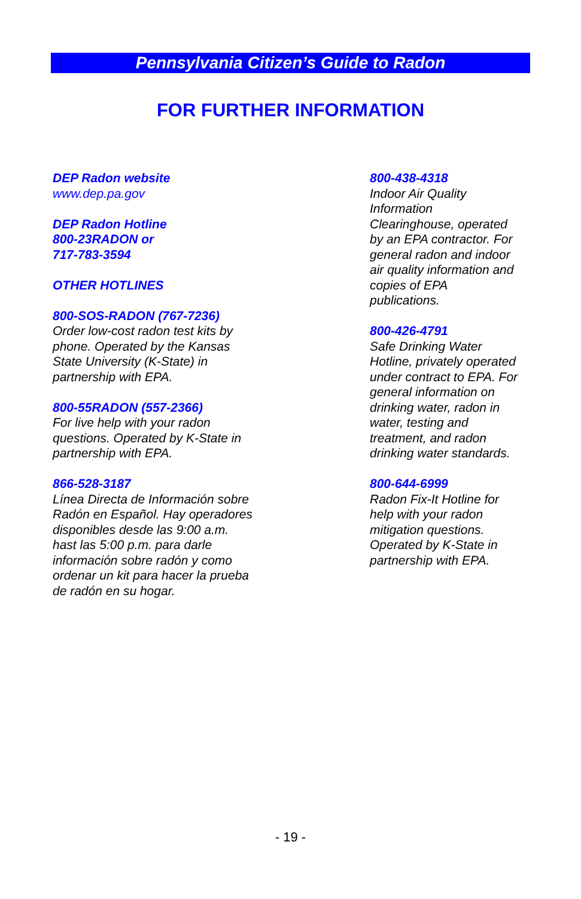Pennsylvania Citizen’s Guide to Radon
FOR FURTHER INFORMATION
DEP Radon website
www.dep.pa.gov
DEP Radon Hotline
800-23RADON or
717-783-3594
OTHER HOTLINES
800-SOS-RADON (767-7236)
Order low-cost radon test kits by
phone. Operated by the Kansas
State University (K-State) in
partnership with EPA.
800-55RADON (557-2366)
For live help with your radon
questions. Operated by K-State in
partnership with EPA.
866-528-3187
Línea Directa de Información sobre
Radón en Español. Hay operadores
disponibles desde las 9:00 a.m.
hast las 5:00 p.m. para darle
información sobre radón y como
ordenar un kit para hacer la prueba
de radón en su hogar.
800-438-4318
Indoor Air Quality
Information
Clearinghouse, operated
by an EPA contractor. For
general radon and indoor
air quality information and
copies of EPA
publications.
800-426-4791
Safe Drinking Water
Hotline, privately operated
under contract to EPA. For
general information on
drinking water, radon in
water, testing and
treatment, and radon
drinking water standards.
800-644-6999
Radon Fix-It Hotline for
help with your radon
mitigation questions.
Operated by K-State in
partnership with EPA.
- 19 -